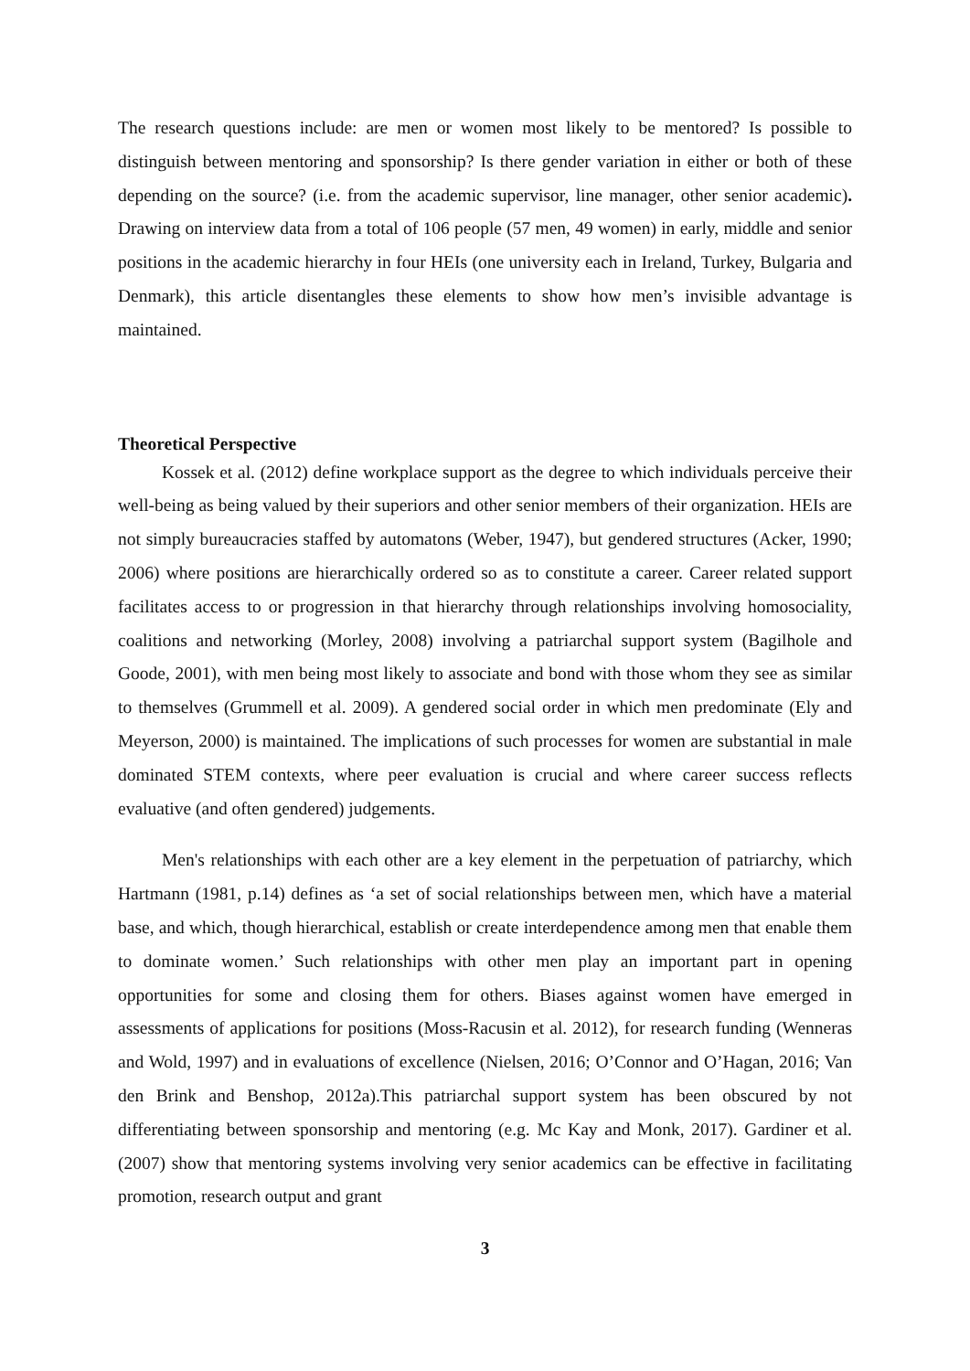The research questions include: are men or women most likely to be mentored? Is possible to distinguish between mentoring and sponsorship? Is there gender variation in either or both of these depending on the source? (i.e. from the academic supervisor, line manager, other senior academic). Drawing on interview data from a total of 106 people (57 men, 49 women) in early, middle and senior positions in the academic hierarchy in four HEIs (one university each in Ireland, Turkey, Bulgaria and Denmark), this article disentangles these elements to show how men’s invisible advantage is maintained.
Theoretical Perspective
Kossek et al. (2012) define workplace support as the degree to which individuals perceive their well-being as being valued by their superiors and other senior members of their organization. HEIs are not simply bureaucracies staffed by automatons (Weber, 1947), but gendered structures (Acker, 1990; 2006) where positions are hierarchically ordered so as to constitute a career. Career related support facilitates access to or progression in that hierarchy through relationships involving homosociality, coalitions and networking (Morley, 2008) involving a patriarchal support system (Bagilhole and Goode, 2001), with men being most likely to associate and bond with those whom they see as similar to themselves (Grummell et al. 2009). A gendered social order in which men predominate (Ely and Meyerson, 2000) is maintained. The implications of such processes for women are substantial in male dominated STEM contexts, where peer evaluation is crucial and where career success reflects evaluative (and often gendered) judgements.
Men's relationships with each other are a key element in the perpetuation of patriarchy, which Hartmann (1981, p.14) defines as ‘a set of social relationships between men, which have a material base, and which, though hierarchical, establish or create interdependence among men that enable them to dominate women.’ Such relationships with other men play an important part in opening opportunities for some and closing them for others. Biases against women have emerged in assessments of applications for positions (Moss-Racusin et al. 2012), for research funding (Wenneras and Wold, 1997) and in evaluations of excellence (Nielsen, 2016; O’Connor and O’Hagan, 2016; Van den Brink and Benshop, 2012a).This patriarchal support system has been obscured by not differentiating between sponsorship and mentoring (e.g. Mc Kay and Monk, 2017). Gardiner et al. (2007) show that mentoring systems involving very senior academics can be effective in facilitating promotion, research output and grant
3